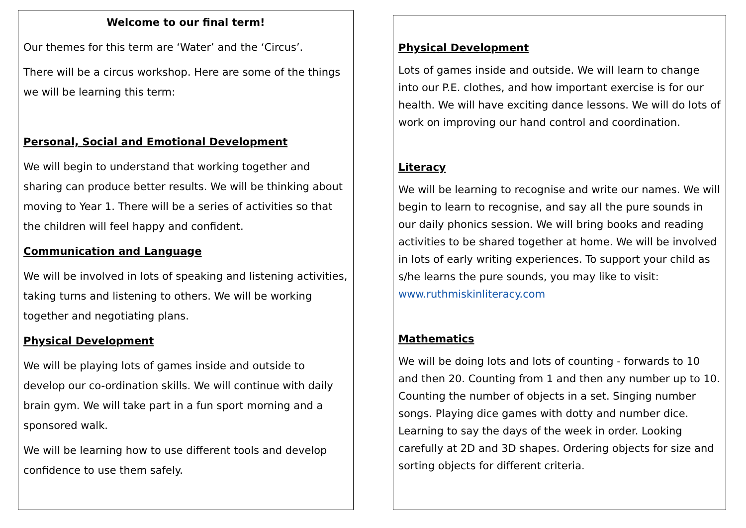Welcome to our final term!
Our themes for this term are ‘Water’ and the ‘Circus’.
There will be a circus workshop. Here are some of the things we will be learning this term:
Personal, Social and Emotional Development
We will begin to understand that working together and sharing can produce better results. We will be thinking about moving to Year 1. There will be a series of activities so that the children will feel happy and confident.
Communication and Language
We will be involved in lots of speaking and listening activities, taking turns and listening to others. We will be working together and negotiating plans.
Physical Development
We will be playing lots of games inside and outside to develop our co-ordination skills. We will continue with daily brain gym. We will take part in a fun sport morning and a sponsored walk.
We will be learning how to use different tools and develop confidence to use them safely.
Physical Development
Lots of games inside and outside. We will learn to change into our P.E. clothes, and how important exercise is for our health. We will have exciting dance lessons. We will do lots of work on improving our hand control and coordination.
Literacy
We will be learning to recognise and write our names. We will begin to learn to recognise, and say all the pure sounds in our daily phonics session. We will bring books and reading activities to be shared together at home. We will be involved in lots of early writing experiences. To support your child as s/he learns the pure sounds, you may like to visit: www.ruthmiskinliteracy.com
Mathematics
We will be doing lots and lots of counting - forwards to 10 and then 20. Counting from 1 and then any number up to 10. Counting the number of objects in a set. Singing number songs. Playing dice games with dotty and number dice. Learning to say the days of the week in order. Looking carefully at 2D and 3D shapes. Ordering objects for size and sorting objects for different criteria.